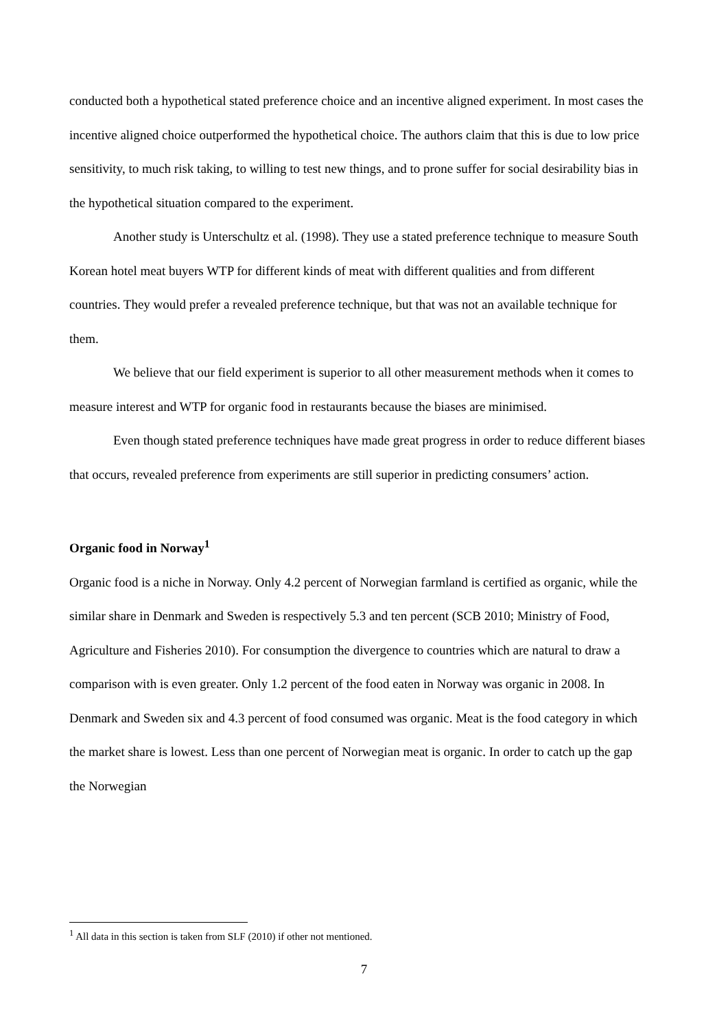conducted both a hypothetical stated preference choice and an incentive aligned experiment. In most cases the incentive aligned choice outperformed the hypothetical choice. The authors claim that this is due to low price sensitivity, to much risk taking, to willing to test new things, and to prone suffer for social desirability bias in the hypothetical situation compared to the experiment.
Another study is Unterschultz et al. (1998). They use a stated preference technique to measure South Korean hotel meat buyers WTP for different kinds of meat with different qualities and from different countries. They would prefer a revealed preference technique, but that was not an available technique for them.
We believe that our field experiment is superior to all other measurement methods when it comes to measure interest and WTP for organic food in restaurants because the biases are minimised.
Even though stated preference techniques have made great progress in order to reduce different biases that occurs, revealed preference from experiments are still superior in predicting consumers’ action.
Organic food in Norway<sup>1</sup>
Organic food is a niche in Norway. Only 4.2 percent of Norwegian farmland is certified as organic, while the similar share in Denmark and Sweden is respectively 5.3 and ten percent (SCB 2010; Ministry of Food, Agriculture and Fisheries 2010). For consumption the divergence to countries which are natural to draw a comparison with is even greater. Only 1.2 percent of the food eaten in Norway was organic in 2008. In Denmark and Sweden six and 4.3 percent of food consumed was organic. Meat is the food category in which the market share is lowest. Less than one percent of Norwegian meat is organic. In order to catch up the gap the Norwegian
<sup>1</sup> All data in this section is taken from SLF (2010) if other not mentioned.
7